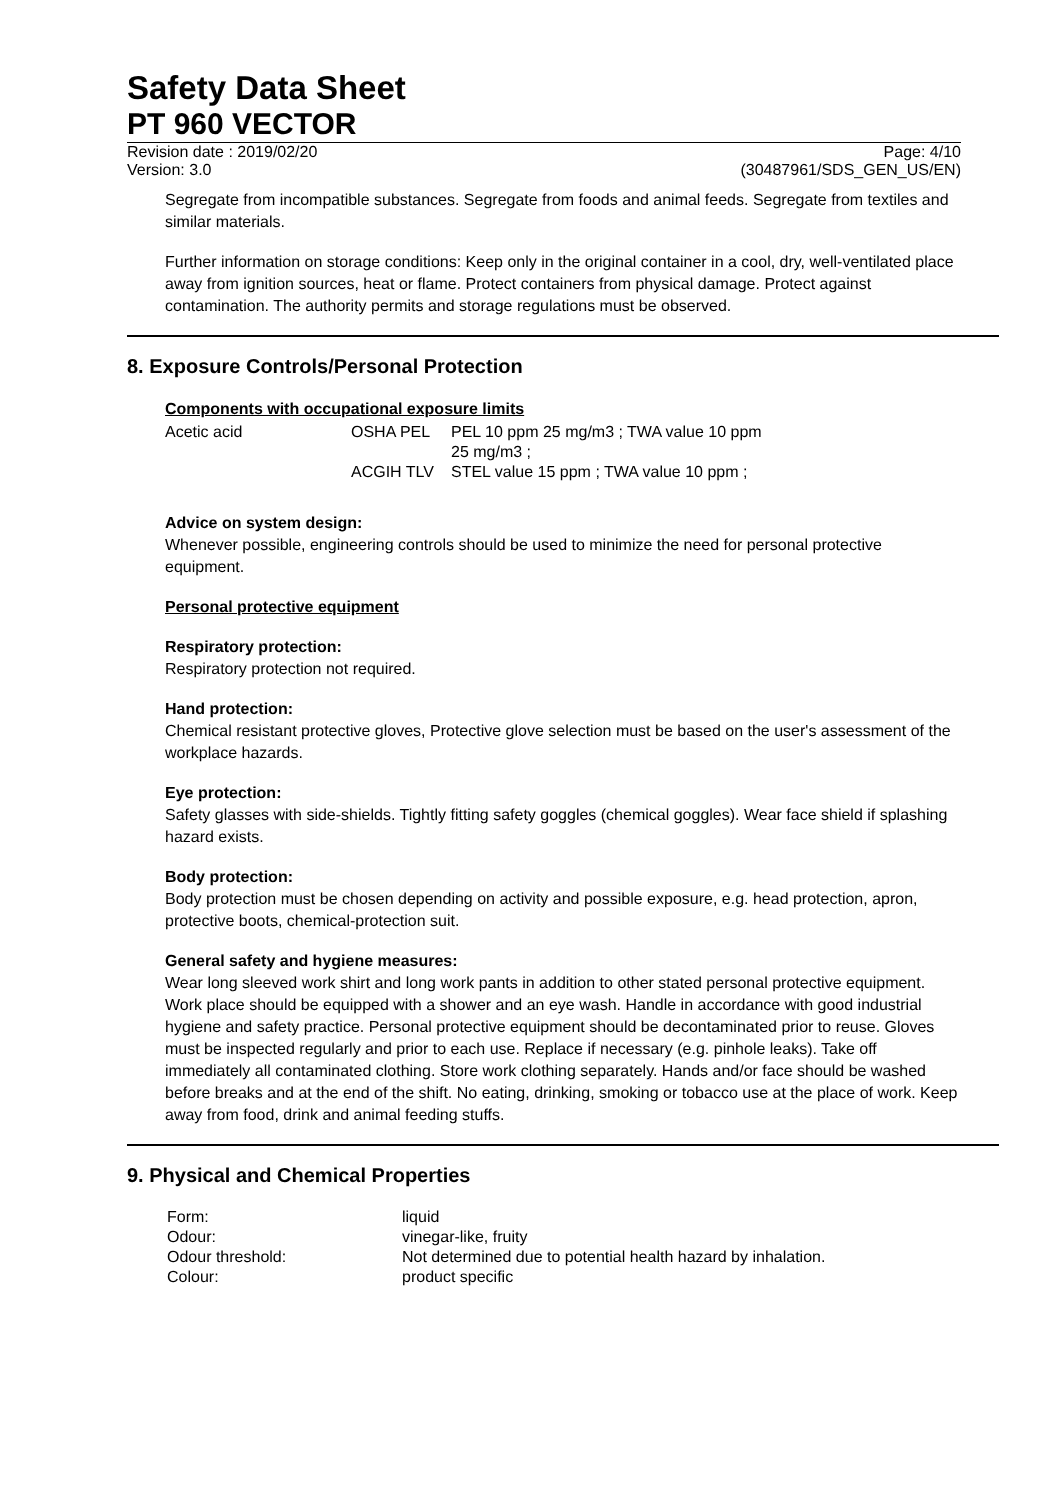Safety Data Sheet
PT 960 VECTOR
Revision date : 2019/02/20 Page: 4/10
Version: 3.0 (30487961/SDS_GEN_US/EN)
Segregate from incompatible substances. Segregate from foods and animal feeds. Segregate from textiles and similar materials.
Further information on storage conditions: Keep only in the original container in a cool, dry, well-ventilated place away from ignition sources, heat or flame. Protect containers from physical damage. Protect against contamination. The authority permits and storage regulations must be observed.
8. Exposure Controls/Personal Protection
Components with occupational exposure limits
| Acetic acid | OSHA PEL | PEL 10 ppm 25 mg/m3 ; TWA value 10 ppm 25 mg/m3 ; |
| | ACGIH TLV | STEL value 15 ppm ; TWA value 10 ppm ; |
Advice on system design:
Whenever possible, engineering controls should be used to minimize the need for personal protective equipment.
Personal protective equipment
Respiratory protection:
Respiratory protection not required.
Hand protection:
Chemical resistant protective gloves, Protective glove selection must be based on the user's assessment of the workplace hazards.
Eye protection:
Safety glasses with side-shields. Tightly fitting safety goggles (chemical goggles). Wear face shield if splashing hazard exists.
Body protection:
Body protection must be chosen depending on activity and possible exposure, e.g. head protection, apron, protective boots, chemical-protection suit.
General safety and hygiene measures:
Wear long sleeved work shirt and long work pants in addition to other stated personal protective equipment. Work place should be equipped with a shower and an eye wash. Handle in accordance with good industrial hygiene and safety practice. Personal protective equipment should be decontaminated prior to reuse. Gloves must be inspected regularly and prior to each use. Replace if necessary (e.g. pinhole leaks). Take off immediately all contaminated clothing. Store work clothing separately. Hands and/or face should be washed before breaks and at the end of the shift. No eating, drinking, smoking or tobacco use at the place of work. Keep away from food, drink and animal feeding stuffs.
9. Physical and Chemical Properties
| Form: | liquid |
| Odour: | vinegar-like, fruity |
| Odour threshold: | Not determined due to potential health hazard by inhalation. |
| Colour: | product specific |